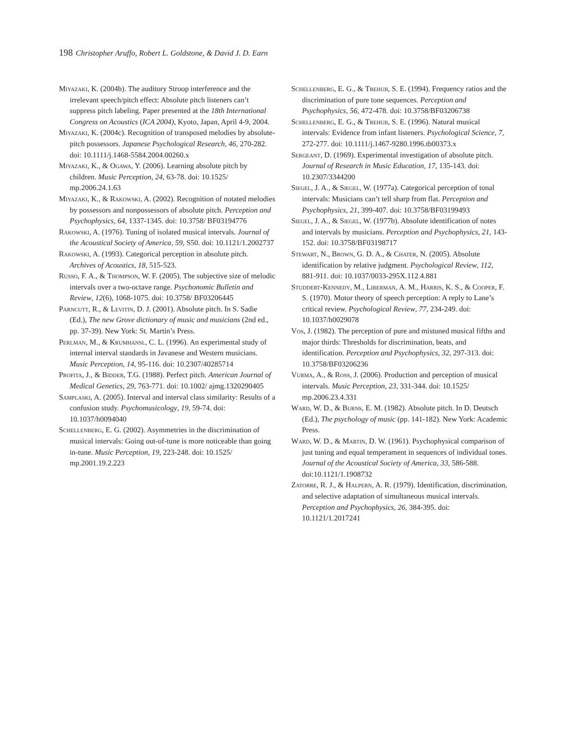198 Christopher Aruffo, Robert L. Goldstone, & David J. D. Earn
Miyazaki, K. (2004b). The auditory Stroop interference and the irrelevant speech/pitch effect: Absolute pitch listeners can’t suppress pitch labeling. Paper presented at the 18th International Congress on Acoustics (ICA 2004), Kyoto, Japan, April 4-9, 2004.
Miyazaki, K. (2004c). Recognition of transposed melodies by absolute-pitch possessors. Japanese Psychological Research, 46, 270-282. doi: 10.1111/j.1468-5584.2004.00260.x
Miyazaki, K., & Ogawa, Y. (2006). Learning absolute pitch by children. Music Perception, 24, 63-78. doi: 10.1525/ mp.2006.24.1.63
Miyazaki, K., & Rakowski, A. (2002). Recognition of notated melodies by possessors and nonpossessors of absolute pitch. Perception and Psychophysics, 64, 1337-1345. doi: 10.3758/ BF03194776
Rakowski, A. (1976). Tuning of isolated musical intervals. Journal of the Acoustical Society of America, 59, S50. doi: 10.1121/1.2002737
Rakowski, A. (1993). Categorical perception in absolute pitch. Archives of Acoustics, 18, 515-523.
Russo, F. A., & Thompson, W. F. (2005). The subjective size of melodic intervals over a two-octave range. Psychonomic Bulletin and Review, 12(6), 1068-1075. doi: 10.3758/ BF03206445
Parncutt, R., & Levitin, D. J. (2001). Absolute pitch. In S. Sadie (Ed.), The new Grove dictionary of music and musicians (2nd ed., pp. 37-39). New York: St. Martin’s Press.
Perlman, M., & Krumhansl, C. L. (1996). An experimental study of internal interval standards in Javanese and Western musicians. Music Perception, 14, 95-116. doi: 10.2307/40285714
Profita, J., & Bidder, T.G. (1988). Perfect pitch. American Journal of Medical Genetics, 29, 763-771. doi: 10.1002/ ajmg.1320290405
Samplaski, A. (2005). Interval and interval class similarity: Results of a confusion study. Psychomusicology, 19, 59-74. doi: 10.1037/h0094040
Schellenberg, E. G. (2002). Asymmetries in the discrimination of musical intervals: Going out-of-tune is more noticeable than going in-tune. Music Perception, 19, 223-248. doi: 10.1525/ mp.2001.19.2.223
Schellenberg, E. G., & Trehub, S. E. (1994). Frequency ratios and the discrimination of pure tone sequences. Perception and Psychophysics, 56, 472-478. doi: 10.3758/BF03206738
Schellenberg, E. G., & Trehub, S. E. (1996). Natural musical intervals: Evidence from infant listeners. Psychological Science, 7, 272-277. doi: 10.1111/j.1467-9280.1996.tb00373.x
Sergeant, D. (1969). Experimental investigation of absolute pitch. Journal of Research in Music Education, 17, 135-143. doi: 10.2307/3344200
Siegel, J. A., & Siegel, W. (1977a). Categorical perception of tonal intervals: Musicians can’t tell sharp from flat. Perception and Psychophysics, 21, 399-407. doi: 10.3758/BF03199493
Siegel, J. A., & Siegel, W. (1977b). Absolute identification of notes and intervals by musicians. Perception and Psychophysics, 21, 143-152. doi: 10.3758/BF03198717
Stewart, N., Brown, G. D. A., & Chater, N. (2005). Absolute identification by relative judgment. Psychological Review, 112, 881-911. doi: 10.1037/0033-295X.112.4.881
Studdert-Kennedy, M., Liberman, A. M., Harris, K. S., & Cooper, F. S. (1970). Motor theory of speech perception: A reply to Lane’s critical review. Psychological Review, 77, 234-249. doi: 10.1037/h0029078
Vos, J. (1982). The perception of pure and mistuned musical fifths and major thirds: Thresholds for discrimination, beats, and identification. Perception and Psychophysics, 32, 297-313. doi: 10.3758/BF03206236
Vurma, A., & Ross, J. (2006). Production and perception of musical intervals. Music Perception, 23, 331-344. doi: 10.1525/ mp.2006.23.4.331
Ward, W. D., & Burns, E. M. (1982). Absolute pitch. In D. Deutsch (Ed.), The psychology of music (pp. 141-182). New York: Academic Press.
Ward, W. D., & Martin, D. W. (1961). Psychophysical comparison of just tuning and equal temperament in sequences of individual tones. Journal of the Acoustical Society of America, 33, 586-588. doi:10.1121/1.1908732
Zatorre, R. J., & Halpern, A. R. (1979). Identification, discrimination, and selective adaptation of simultaneous musical intervals. Perception and Psychophysics, 26, 384-395. doi: 10.1121/1.2017241